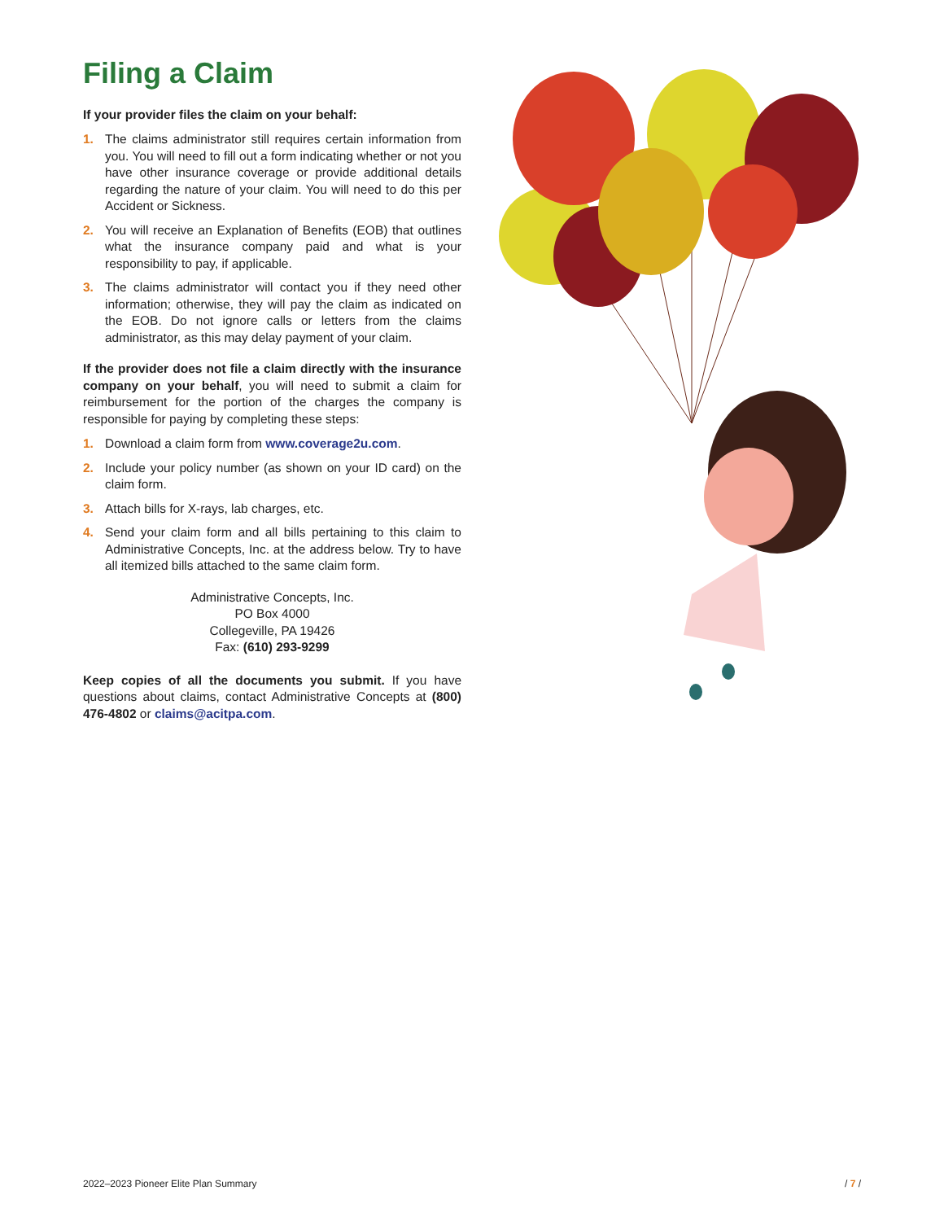Filing a Claim
If your provider files the claim on your behalf:
1. The claims administrator still requires certain information from you. You will need to fill out a form indicating whether or not you have other insurance coverage or provide additional details regarding the nature of your claim. You will need to do this per Accident or Sickness.
2. You will receive an Explanation of Benefits (EOB) that outlines what the insurance company paid and what is your responsibility to pay, if applicable.
3. The claims administrator will contact you if they need other information; otherwise, they will pay the claim as indicated on the EOB. Do not ignore calls or letters from the claims administrator, as this may delay payment of your claim.
If the provider does not file a claim directly with the insurance company on your behalf, you will need to submit a claim for reimbursement for the portion of the charges the company is responsible for paying by completing these steps:
1. Download a claim form from www.coverage2u.com.
2. Include your policy number (as shown on your ID card) on the claim form.
3. Attach bills for X-rays, lab charges, etc.
4. Send your claim form and all bills pertaining to this claim to Administrative Concepts, Inc. at the address below. Try to have all itemized bills attached to the same claim form.
Administrative Concepts, Inc.
PO Box 4000
Collegeville, PA 19426
Fax: (610) 293-9299
Keep copies of all the documents you submit. If you have questions about claims, contact Administrative Concepts at (800) 476-4802 or claims@acitpa.com.
2022–2023 Pioneer Elite Plan Summary / 7 /